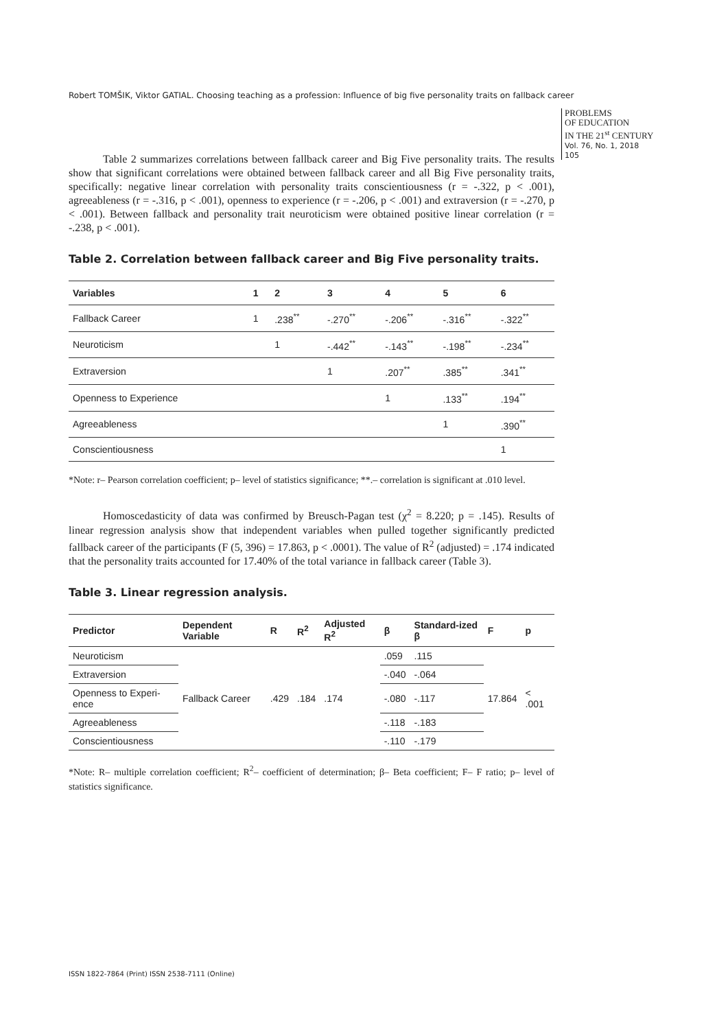Robert TOMŠIK, Viktor GATIAL. Choosing teaching as a profession: Influence of big five personality traits on fallback career
PROBLEMS
OF EDUCATION
IN THE 21<sup>st</sup> CENTURY
Vol. 76, No. 1, 2018
105
Table 2 summarizes correlations between fallback career and Big Five personality traits. The results show that significant correlations were obtained between fallback career and all Big Five personality traits, specifically: negative linear correlation with personality traits conscientiousness (r = -.322, p < .001), agreeableness (r = -.316, p < .001), openness to experience (r = -.206, p < .001) and extraversion (r = -.270, p < .001). Between fallback and personality trait neuroticism were obtained positive linear correlation (r = -.238, p < .001).
Table 2. Correlation between fallback career and Big Five personality traits.
| Variables | 1 | 2 | 3 | 4 | 5 | 6 |
| --- | --- | --- | --- | --- | --- | --- |
| Fallback Career | 1 | .238<sup>**</sup> | -.270<sup>**</sup> | -.206<sup>**</sup> | -.316<sup>**</sup> | -.322<sup>**</sup> |
| Neuroticism | | 1 | -.442<sup>**</sup> | -.143<sup>**</sup> | -.198<sup>**</sup> | -.234<sup>**</sup> |
| Extraversion | | | 1 | .207<sup>**</sup> | .385<sup>**</sup> | .341<sup>**</sup> |
| Openness to Experience | | | | 1 | .133<sup>**</sup> | .194<sup>**</sup> |
| Agreeableness | | | | | 1 | .390<sup>**</sup> |
| Conscientiousness | | | | | | 1 |
*Note: r– Pearson correlation coefficient; p– level of statistics significance; **.– correlation is significant at .010 level.
Homoscedasticity of data was confirmed by Breusch-Pagan test (χ<sup>2</sup> = 8.220; p = .145). Results of linear regression analysis show that independent variables when pulled together significantly predicted fallback career of the participants (F (5, 396) = 17.863, p < .0001). The value of R<sup>2</sup> (adjusted) = .174 indicated that the personality traits accounted for 17.40% of the total variance in fallback career (Table 3).
Table 3. Linear regression analysis.
| Predictor | Dependent Variable | R | R<sup>2</sup> | Adjusted R<sup>2</sup> | β | Standard-ized β | F | p |
| --- | --- | --- | --- | --- | --- | --- | --- | --- |
| Neuroticism | Fallback Career | .429 | .184 | .174 | .059 | .115 | 17.864 | < .001 |
| Extraversion | | | | | -.040 | -.064 | | |
| Openness to Experi-ence | | | | | -.080 | -.117 | | |
| Agreeableness | | | | | -.118 | -.183 | | |
| Conscientiousness | | | | | -.110 | -.179 | | |
*Note: R– multiple correlation coefficient; R<sup>2</sup>– coefficient of determination; β– Beta coefficient; F– F ratio; p– level of statistics significance.
ISSN 1822-7864 (Print) ISSN 2538-7111 (Online)